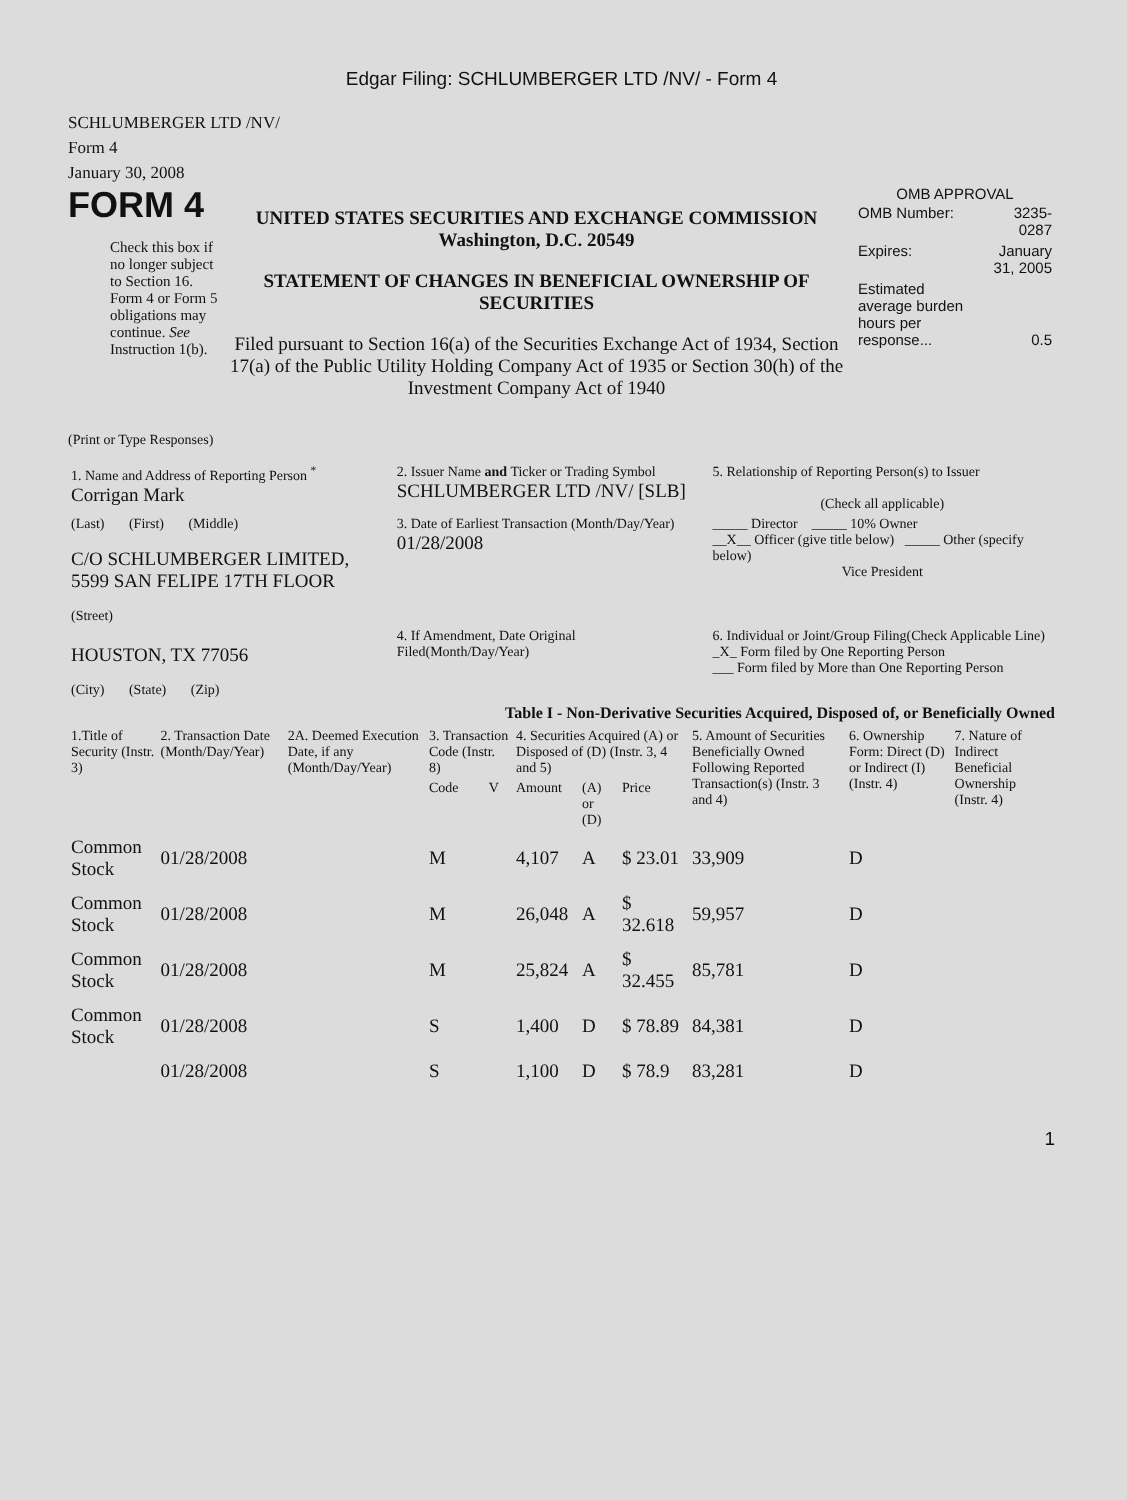Edgar Filing: SCHLUMBERGER LTD /NV/ - Form 4
SCHLUMBERGER LTD /NV/
Form 4
January 30, 2008
FORM 4
Check this box if no longer subject to Section 16. Form 4 or Form 5 obligations may continue. See Instruction 1(b).
UNITED STATES SECURITIES AND EXCHANGE COMMISSION
Washington, D.C. 20549
STATEMENT OF CHANGES IN BENEFICIAL OWNERSHIP OF SECURITIES
Filed pursuant to Section 16(a) of the Securities Exchange Act of 1934, Section 17(a) of the Public Utility Holding Company Act of 1935 or Section 30(h) of the Investment Company Act of 1940
OMB APPROVAL
| OMB Number: | 3235-0287 |
| Expires: | January 31, 2005 |
| Estimated average burden hours per response... | 0.5 |
(Print or Type Responses)
| 1. Name and Address of Reporting Person <sup>*</sup> Corrigan Mark | 2. Issuer Name and Ticker or Trading Symbol SCHLUMBERGER LTD /NV/ [SLB] | 5. Relationship of Reporting Person(s) to Issuer (Check all applicable) |
| (Last) (First) (Middle) C/O SCHLUMBERGER LIMITED, 5599 SAN FELIPE 17TH FLOOR (Street) | 3. Date of Earliest Transaction (Month/Day/Year) 01/28/2008 | _____ Director _____ 10% Owner __X__ Officer (give title below) _____ Other (specify below) Vice President |
| HOUSTON, TX 77056 (City) (State) (Zip) | 4. If Amendment, Date Original Filed(Month/Day/Year) | 6. Individual or Joint/Group Filing(Check Applicable Line) _X_ Form filed by One Reporting Person ___ Form filed by More than One Reporting Person |
Table I - Non-Derivative Securities Acquired, Disposed of, or Beneficially Owned
| 1.Title of Security (Instr. 3) | 2. Transaction Date (Month/Day/Year) | 2A. Deemed Execution Date, if any (Month/Day/Year) | 3. Transaction Code (Instr. 8) | | 4. Securities Acquired (A) or Disposed of (D) (Instr. 3, 4 and 5) | | | 5. Amount of Securities Beneficially Owned Following Reported Transaction(s) (Instr. 3 and 4) | 6. Ownership Form: Direct (D) or Indirect (I) (Instr. 4) | 7. Nature of Indirect Beneficial Ownership (Instr. 4) |
| --- | --- | --- | --- | --- | --- | --- | --- | --- | --- | --- |
| | | | Code | V | Amount | (A) or (D) | Price | | | |
| Common Stock | 01/28/2008 | | M | | 4,107 | A | $ 23.01 | 33,909 | D | |
| Common Stock | 01/28/2008 | | M | | 26,048 | A | $ 32.618 | 59,957 | D | |
| Common Stock | 01/28/2008 | | M | | 25,824 | A | $ 32.455 | 85,781 | D | |
| Common Stock | 01/28/2008 | | S | | 1,400 | D | $ 78.89 | 84,381 | D | |
| | 01/28/2008 | | S | | 1,100 | D | $ 78.9 | 83,281 | D | |
1